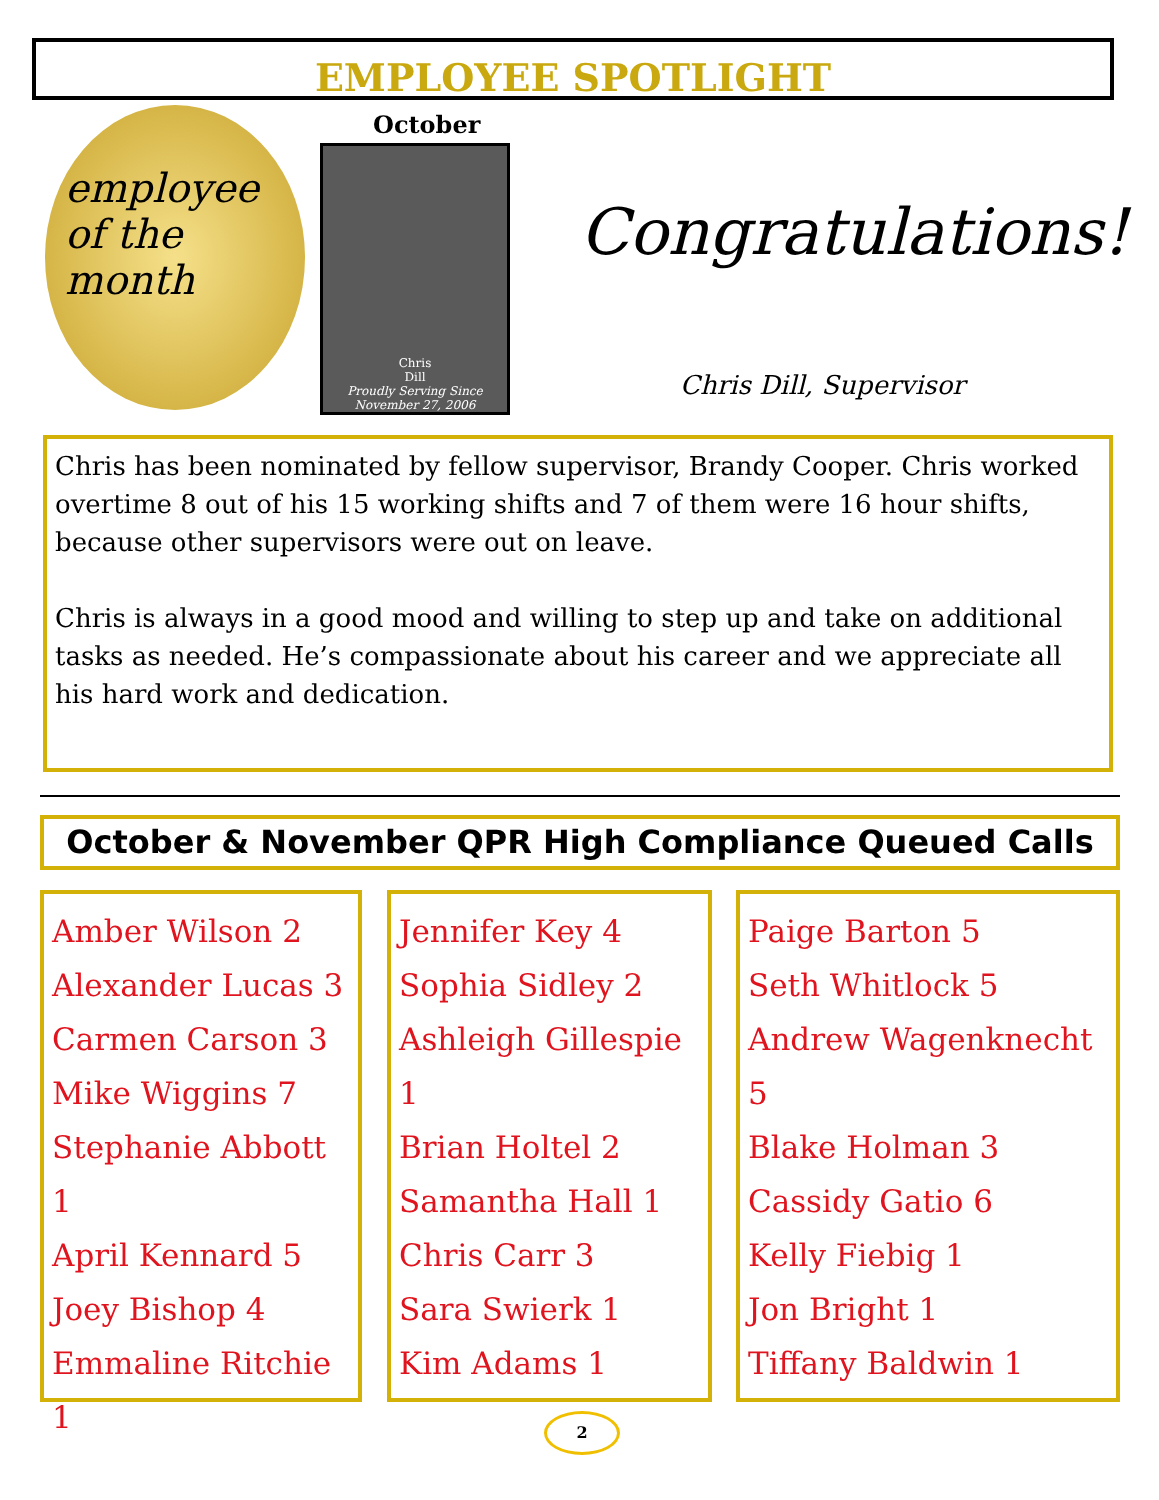EMPLOYEE SPOTLIGHT
employee
of the
month
October
Chris
Dill
Proudly Serving Since
November 27, 2006
Congratulations!
Chris Dill, Supervisor
Chris has been nominated by fellow supervisor, Brandy Cooper. Chris worked overtime 8 out of his 15 working shifts and 7 of them were 16 hour shifts, because other supervisors were out on leave.
Chris is always in a good mood and willing to step up and take on additional tasks as needed. He’s compassionate about his career and we appreciate all his hard work and dedication.
October & November QPR High Compliance Queued Calls
Amber Wilson 2
Alexander Lucas 3
Carmen Carson 3
Mike Wiggins 7
Stephanie Abbott 1
April Kennard 5
Joey Bishop 4
Emmaline Ritchie 1
Jennifer Key 4
Sophia Sidley 2
Ashleigh Gillespie 1
Brian Holtel 2
Samantha Hall 1
Chris Carr 3
Sara Swierk 1
Kim Adams 1
Paige Barton 5
Seth Whitlock 5
Andrew Wagenknecht 5
Blake Holman 3
Cassidy Gatio 6
Kelly Fiebig 1
Jon Bright 1
Tiffany Baldwin 1
2